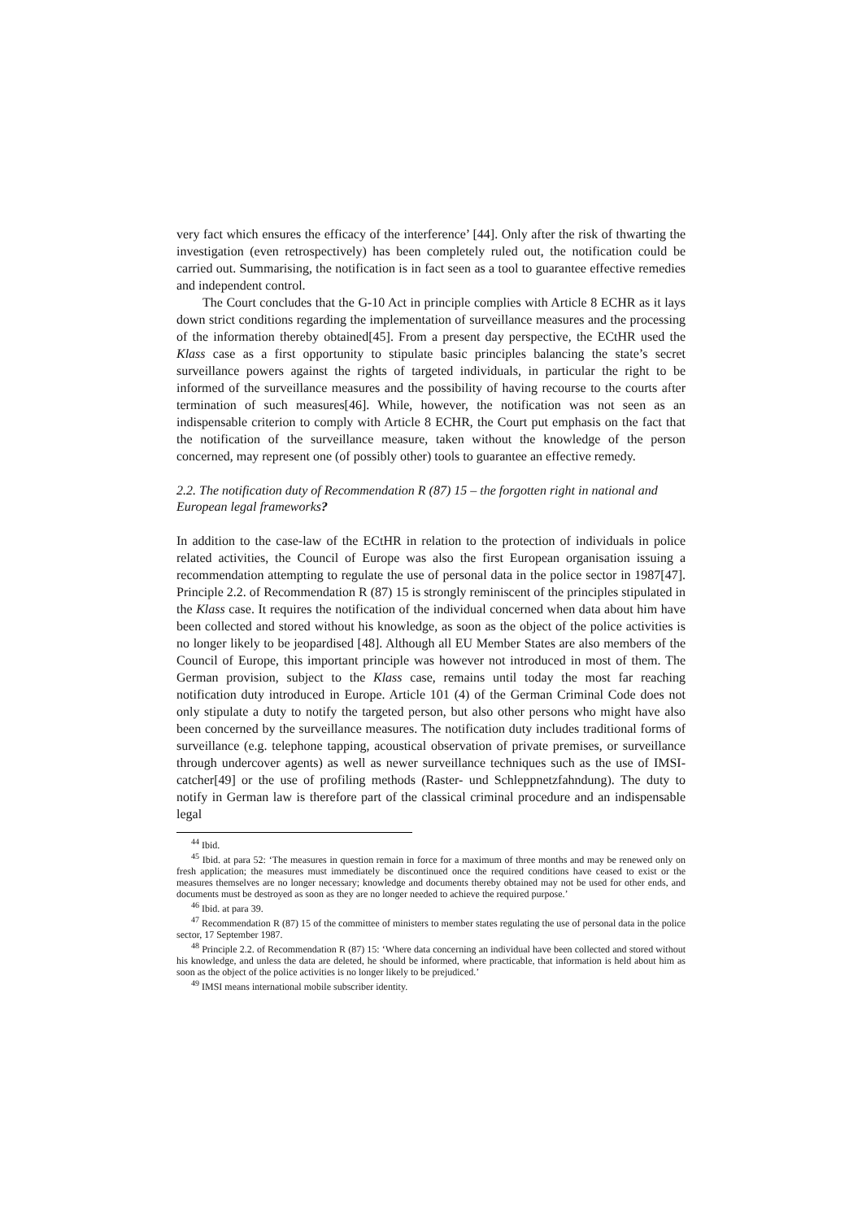very fact which ensures the efficacy of the interference’ [44]. Only after the risk of thwarting the investigation (even retrospectively) has been completely ruled out, the notification could be carried out. Summarising, the notification is in fact seen as a tool to guarantee effective remedies and independent control.
The Court concludes that the G-10 Act in principle complies with Article 8 ECHR as it lays down strict conditions regarding the implementation of surveillance measures and the processing of the information thereby obtained[45]. From a present day perspective, the ECtHR used the Klass case as a first opportunity to stipulate basic principles balancing the state’s secret surveillance powers against the rights of targeted individuals, in particular the right to be informed of the surveillance measures and the possibility of having recourse to the courts after termination of such measures[46]. While, however, the notification was not seen as an indispensable criterion to comply with Article 8 ECHR, the Court put emphasis on the fact that the notification of the surveillance measure, taken without the knowledge of the person concerned, may represent one (of possibly other) tools to guarantee an effective remedy.
2.2. The notification duty of Recommendation R (87) 15 – the forgotten right in national and European legal frameworks?
In addition to the case-law of the ECtHR in relation to the protection of individuals in police related activities, the Council of Europe was also the first European organisation issuing a recommendation attempting to regulate the use of personal data in the police sector in 1987[47]. Principle 2.2. of Recommendation R (87) 15 is strongly reminiscent of the principles stipulated in the Klass case. It requires the notification of the individual concerned when data about him have been collected and stored without his knowledge, as soon as the object of the police activities is no longer likely to be jeopardised [48]. Although all EU Member States are also members of the Council of Europe, this important principle was however not introduced in most of them. The German provision, subject to the Klass case, remains until today the most far reaching notification duty introduced in Europe. Article 101 (4) of the German Criminal Code does not only stipulate a duty to notify the targeted person, but also other persons who might have also been concerned by the surveillance measures. The notification duty includes traditional forms of surveillance (e.g. telephone tapping, acoustical observation of private premises, or surveillance through undercover agents) as well as newer surveillance techniques such as the use of IMSI-catcher[49] or the use of profiling methods (Raster- und Schleppnetzfahndung). The duty to notify in German law is therefore part of the classical criminal procedure and an indispensable legal
<sup>44</sup> Ibid.
<sup>45</sup> Ibid. at para 52: ‘The measures in question remain in force for a maximum of three months and may be renewed only on fresh application; the measures must immediately be discontinued once the required conditions have ceased to exist or the measures themselves are no longer necessary; knowledge and documents thereby obtained may not be used for other ends, and documents must be destroyed as soon as they are no longer needed to achieve the required purpose.’
<sup>46</sup> Ibid. at para 39.
<sup>47</sup> Recommendation R (87) 15 of the committee of ministers to member states regulating the use of personal data in the police sector, 17 September 1987.
<sup>48</sup> Principle 2.2. of Recommendation R (87) 15: ‘Where data concerning an individual have been collected and stored without his knowledge, and unless the data are deleted, he should be informed, where practicable, that information is held about him as soon as the object of the police activities is no longer likely to be prejudiced.’
<sup>49</sup> IMSI means international mobile subscriber identity.